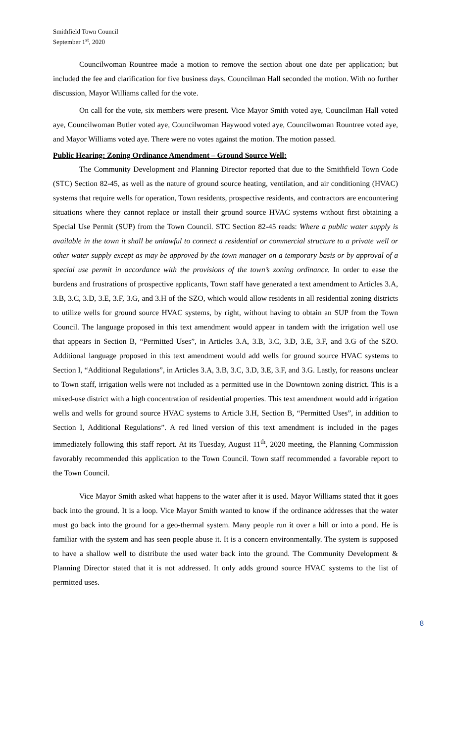Smithfield Town Council
September 1<sup>st</sup>, 2020
Councilwoman Rountree made a motion to remove the section about one date per application; but included the fee and clarification for five business days. Councilman Hall seconded the motion. With no further discussion, Mayor Williams called for the vote.
On call for the vote, six members were present. Vice Mayor Smith voted aye, Councilman Hall voted aye, Councilwoman Butler voted aye, Councilwoman Haywood voted aye, Councilwoman Rountree voted aye, and Mayor Williams voted aye. There were no votes against the motion. The motion passed.
Public Hearing: Zoning Ordinance Amendment – Ground Source Well:
The Community Development and Planning Director reported that due to the Smithfield Town Code (STC) Section 82-45, as well as the nature of ground source heating, ventilation, and air conditioning (HVAC) systems that require wells for operation, Town residents, prospective residents, and contractors are encountering situations where they cannot replace or install their ground source HVAC systems without first obtaining a Special Use Permit (SUP) from the Town Council. STC Section 82-45 reads: Where a public water supply is available in the town it shall be unlawful to connect a residential or commercial structure to a private well or other water supply except as may be approved by the town manager on a temporary basis or by approval of a special use permit in accordance with the provisions of the town’s zoning ordinance. In order to ease the burdens and frustrations of prospective applicants, Town staff have generated a text amendment to Articles 3.A, 3.B, 3.C, 3.D, 3.E, 3.F, 3.G, and 3.H of the SZO, which would allow residents in all residential zoning districts to utilize wells for ground source HVAC systems, by right, without having to obtain an SUP from the Town Council. The language proposed in this text amendment would appear in tandem with the irrigation well use that appears in Section B, “Permitted Uses”, in Articles 3.A, 3.B, 3.C, 3.D, 3.E, 3.F, and 3.G of the SZO. Additional language proposed in this text amendment would add wells for ground source HVAC systems to Section I, “Additional Regulations”, in Articles 3.A, 3.B, 3.C, 3.D, 3.E, 3.F, and 3.G. Lastly, for reasons unclear to Town staff, irrigation wells were not included as a permitted use in the Downtown zoning district. This is a mixed-use district with a high concentration of residential properties. This text amendment would add irrigation wells and wells for ground source HVAC systems to Article 3.H, Section B, “Permitted Uses”, in addition to Section I, Additional Regulations”. A red lined version of this text amendment is included in the pages immediately following this staff report. At its Tuesday, August 11<sup>th</sup>, 2020 meeting, the Planning Commission favorably recommended this application to the Town Council. Town staff recommended a favorable report to the Town Council.
Vice Mayor Smith asked what happens to the water after it is used. Mayor Williams stated that it goes back into the ground. It is a loop. Vice Mayor Smith wanted to know if the ordinance addresses that the water must go back into the ground for a geo-thermal system. Many people run it over a hill or into a pond. He is familiar with the system and has seen people abuse it. It is a concern environmentally. The system is supposed to have a shallow well to distribute the used water back into the ground. The Community Development & Planning Director stated that it is not addressed. It only adds ground source HVAC systems to the list of permitted uses.
8